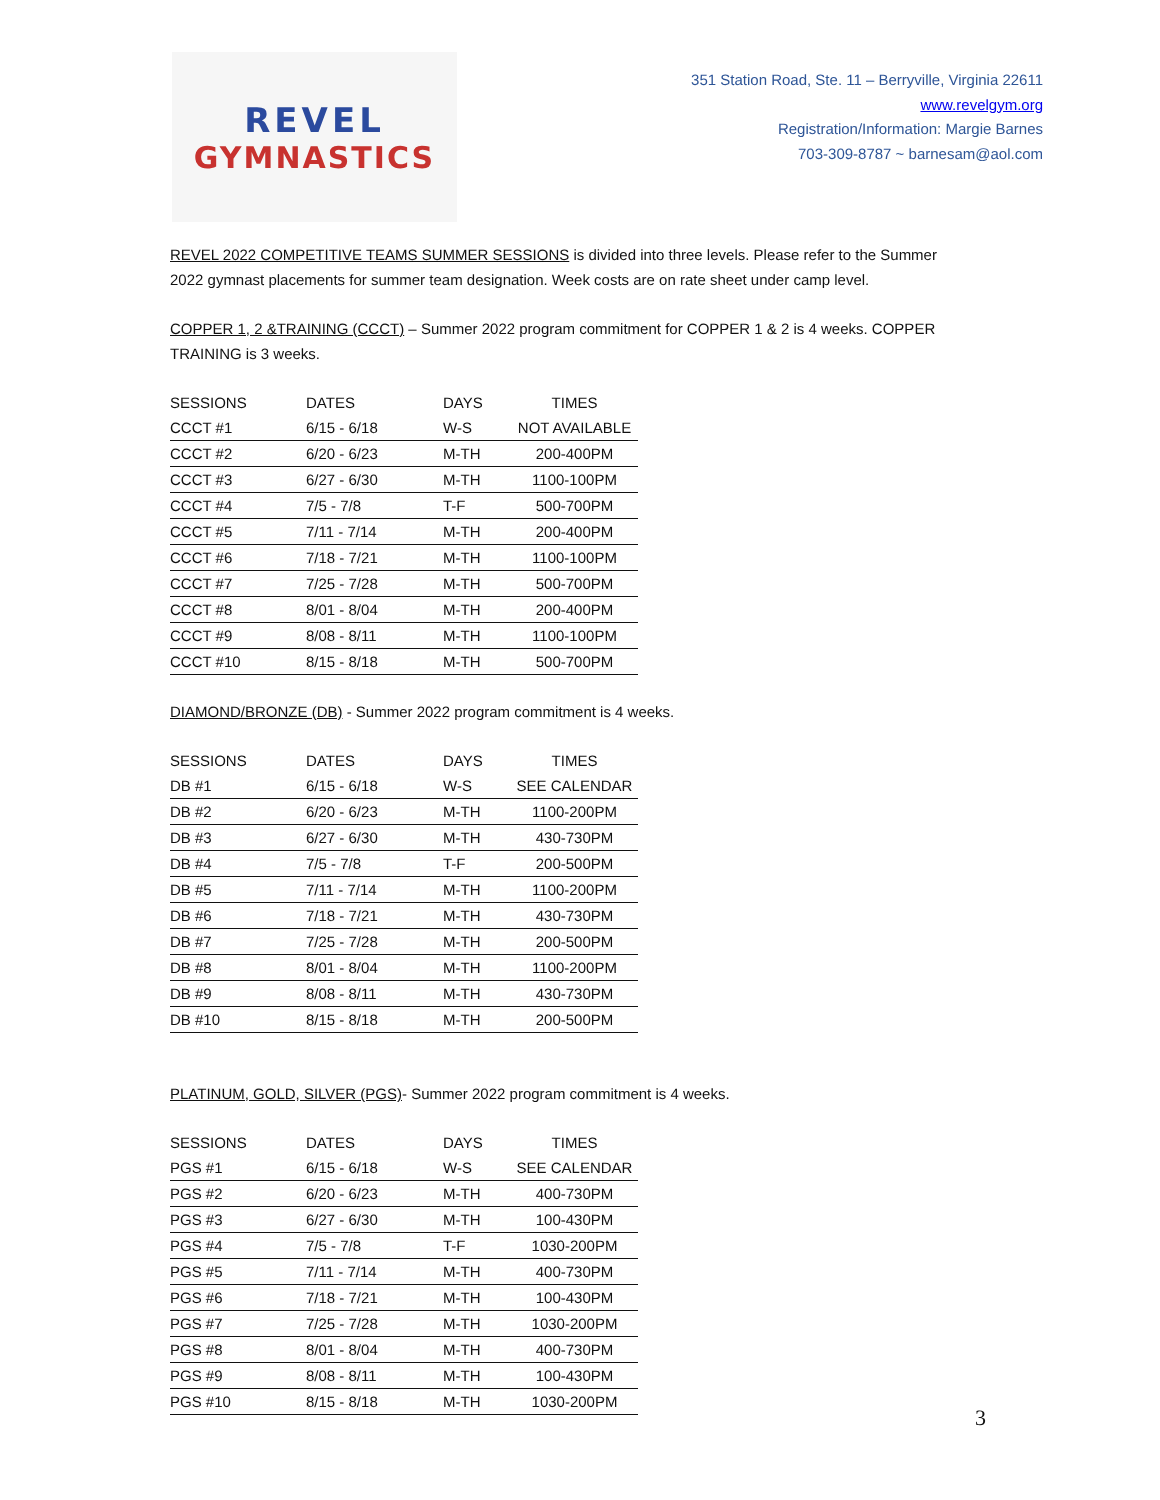REVEL
GYMNASTICS
351 Station Road, Ste. 11 – Berryville, Virginia 22611
www.revelgym.org
Registration/Information: Margie Barnes
703-309-8787 ~ barnesam@aol.com
REVEL 2022 COMPETITIVE TEAMS SUMMER SESSIONS is divided into three levels. Please refer to the Summer 2022 gymnast placements for summer team designation. Week costs are on rate sheet under camp level.
COPPER 1, 2 &TRAINING (CCCT) – Summer 2022 program commitment for COPPER 1 & 2 is 4 weeks. COPPER TRAINING is 3 weeks.
| SESSIONS | DATES | DAYS | TIMES |
| --- | --- | --- | --- |
| CCCT #1 | 6/15 - 6/18 | W-S | NOT AVAILABLE |
| CCCT #2 | 6/20 - 6/23 | M-TH | 200-400PM |
| CCCT #3 | 6/27 - 6/30 | M-TH | 1100-100PM |
| CCCT #4 | 7/5 - 7/8 | T-F | 500-700PM |
| CCCT #5 | 7/11 - 7/14 | M-TH | 200-400PM |
| CCCT #6 | 7/18 - 7/21 | M-TH | 1100-100PM |
| CCCT #7 | 7/25 - 7/28 | M-TH | 500-700PM |
| CCCT #8 | 8/01 - 8/04 | M-TH | 200-400PM |
| CCCT #9 | 8/08 - 8/11 | M-TH | 1100-100PM |
| CCCT #10 | 8/15 - 8/18 | M-TH | 500-700PM |
DIAMOND/BRONZE (DB) - Summer 2022 program commitment is 4 weeks.
| SESSIONS | DATES | DAYS | TIMES |
| --- | --- | --- | --- |
| DB #1 | 6/15 - 6/18 | W-S | SEE CALENDAR |
| DB #2 | 6/20 - 6/23 | M-TH | 1100-200PM |
| DB #3 | 6/27 - 6/30 | M-TH | 430-730PM |
| DB #4 | 7/5 - 7/8 | T-F | 200-500PM |
| DB #5 | 7/11 - 7/14 | M-TH | 1100-200PM |
| DB #6 | 7/18 - 7/21 | M-TH | 430-730PM |
| DB #7 | 7/25 - 7/28 | M-TH | 200-500PM |
| DB #8 | 8/01 - 8/04 | M-TH | 1100-200PM |
| DB #9 | 8/08 - 8/11 | M-TH | 430-730PM |
| DB #10 | 8/15 - 8/18 | M-TH | 200-500PM |
PLATINUM, GOLD, SILVER (PGS)- Summer 2022 program commitment is 4 weeks.
| SESSIONS | DATES | DAYS | TIMES |
| --- | --- | --- | --- |
| PGS #1 | 6/15 - 6/18 | W-S | SEE CALENDAR |
| PGS #2 | 6/20 - 6/23 | M-TH | 400-730PM |
| PGS #3 | 6/27 - 6/30 | M-TH | 100-430PM |
| PGS #4 | 7/5 - 7/8 | T-F | 1030-200PM |
| PGS #5 | 7/11 - 7/14 | M-TH | 400-730PM |
| PGS #6 | 7/18 - 7/21 | M-TH | 100-430PM |
| PGS #7 | 7/25 - 7/28 | M-TH | 1030-200PM |
| PGS #8 | 8/01 - 8/04 | M-TH | 400-730PM |
| PGS #9 | 8/08 - 8/11 | M-TH | 100-430PM |
| PGS #10 | 8/15 - 8/18 | M-TH | 1030-200PM |
3